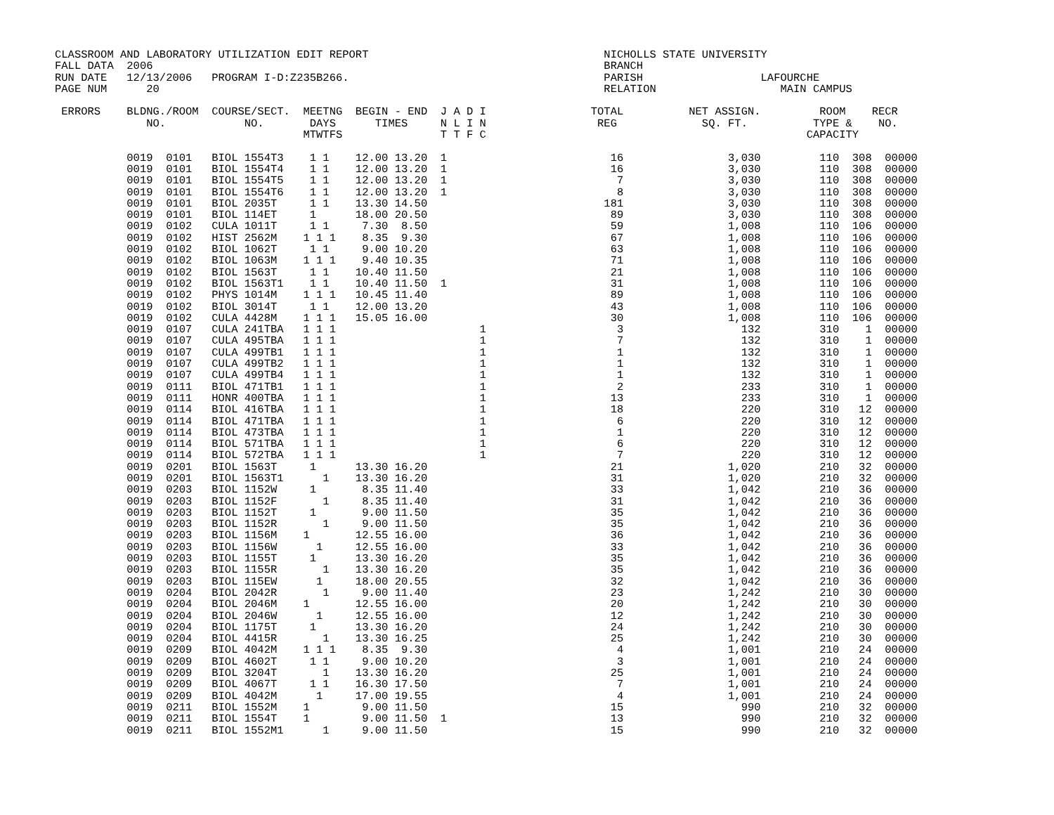CLASSROOM AND LABORATORY UTILIZATION EDIT REPORT                                    NICHOLLS STATE UNIVERSITY
FALL DATA  2006                                                                     BRANCH
RUN DATE   12/13/2006   PROGRAM I-D:Z235B266.                                       PARISH                  LAFOURCHE
PAGE NUM      20                                                                    RELATION                   MAIN CAMPUS

 ERRORS    BLDNG./ROOM  COURSE/SECT.  MEETNG  BEGIN - END  J A D I                TOTAL          NET ASSIGN.         ROOM    RECR
              NO.            NO.       DAYS      TIMES     N L I N                 REG             SQ. FT.          TYPE &    NO.
                                      MTWTFS               T T F C                                                 CAPACITY

           0019  0101   BIOL 1554T3    1 1    12.00 13.20  1                         16                3,030         110  308  00000
           0019  0101   BIOL 1554T4    1 1    12.00 13.20  1                         16                3,030         110  308  00000
           0019  0101   BIOL 1554T5    1 1    12.00 13.20  1                          7                3,030         110  308  00000
           0019  0101   BIOL 1554T6    1 1    12.00 13.20  1                          8                3,030         110  308  00000
           0019  0101   BIOL 2035T     1 1    13.30 14.50                           181                3,030         110  308  00000
           0019  0101   BIOL 114ET     1      18.00 20.50                            89                3,030         110  308  00000
           0019  0102   CULA 1011T     1 1     7.30  8.50                            59                1,008         110  106  00000
           0019  0102   HIST 2562M    1 1 1    8.35  9.30                            67                1,008         110  106  00000
           0019  0102   BIOL 1062T     1 1     9.00 10.20                            63                1,008         110  106  00000
           0019  0102   BIOL 1063M    1 1 1    9.40 10.35                            71                1,008         110  106  00000
           0019  0102   BIOL 1563T     1 1    10.40 11.50                            21                1,008         110  106  00000
           0019  0102   BIOL 1563T1    1 1    10.40 11.50  1                         31                1,008         110  106  00000
           0019  0102   PHYS 1014M    1 1 1   10.45 11.40                            89                1,008         110  106  00000
           0019  0102   BIOL 3014T     1 1    12.00 13.20                            43                1,008         110  106  00000
           0019  0102   CULA 4428M    1 1 1   15.05 16.00                            30                1,008         110  106  00000
           0019  0107   CULA 241TBA   1 1 1                      1                    3                  132         310    1  00000
           0019  0107   CULA 495TBA   1 1 1                      1                    7                  132         310    1  00000
           0019  0107   CULA 499TB1   1 1 1                      1                    1                  132         310    1  00000
           0019  0107   CULA 499TB2   1 1 1                      1                    1                  132         310    1  00000
           0019  0107   CULA 499TB4   1 1 1                      1                    1                  132         310    1  00000
           0019  0111   BIOL 471TB1   1 1 1                      1                    2                  233         310    1  00000
           0019  0111   HONR 400TBA   1 1 1                      1                   13                  233         310    1  00000
           0019  0114   BIOL 416TBA   1 1 1                      1                   18                  220         310   12  00000
           0019  0114   BIOL 471TBA   1 1 1                      1                    6                  220         310   12  00000
           0019  0114   BIOL 473TBA   1 1 1                      1                    1                  220         310   12  00000
           0019  0114   BIOL 571TBA   1 1 1                      1                    6                  220         310   12  00000
           0019  0114   BIOL 572TBA   1 1 1                      1                    7                  220         310   12  00000
           0019  0201   BIOL 1563T     1      13.30 16.20                            21                1,020         210   32  00000
           0019  0201   BIOL 1563T1      1    13.30 16.20                            31                1,020         210   32  00000
           0019  0203   BIOL 1152W     1       8.35 11.40                            33                1,042         210   36  00000
           0019  0203   BIOL 1152F       1     8.35 11.40                            31                1,042         210   36  00000
           0019  0203   BIOL 1152T     1       9.00 11.50                            35                1,042         210   36  00000
           0019  0203   BIOL 1152R       1     9.00 11.50                            35                1,042         210   36  00000
           0019  0203   BIOL 1156M    1       12.55 16.00                            36                1,042         210   36  00000
           0019  0203   BIOL 1156W      1     12.55 16.00                            33                1,042         210   36  00000
           0019  0203   BIOL 1155T     1      13.30 16.20                            35                1,042         210   36  00000
           0019  0203   BIOL 1155R       1    13.30 16.20                            35                1,042         210   36  00000
           0019  0203   BIOL 115EW      1     18.00 20.55                            32                1,042         210   36  00000
           0019  0204   BIOL 2042R       1     9.00 11.40                            23                1,242         210   30  00000
           0019  0204   BIOL 2046M    1       12.55 16.00                            20                1,242         210   30  00000
           0019  0204   BIOL 2046W      1     12.55 16.00                            12                1,242         210   30  00000
           0019  0204   BIOL 1175T     1      13.30 16.20                            24                1,242         210   30  00000
           0019  0204   BIOL 4415R       1    13.30 16.25                            25                1,242         210   30  00000
           0019  0209   BIOL 4042M    1 1 1    8.35  9.30                             4                1,001         210   24  00000
           0019  0209   BIOL 4602T     1 1     9.00 10.20                             3                1,001         210   24  00000
           0019  0209   BIOL 3204T       1    13.30 16.20                            25                1,001         210   24  00000
           0019  0209   BIOL 4067T     1 1    16.30 17.50                             7                1,001         210   24  00000
           0019  0209   BIOL 4042M      1     17.00 19.55                             4                1,001         210   24  00000
           0019  0211   BIOL 1552M    1        9.00 11.50                            15                  990         210   32  00000
           0019  0211   BIOL 1554T    1        9.00 11.50  1                         13                  990         210   32  00000
           0019  0211   BIOL 1552M1      1     9.00 11.50                            15                  990         210   32  00000